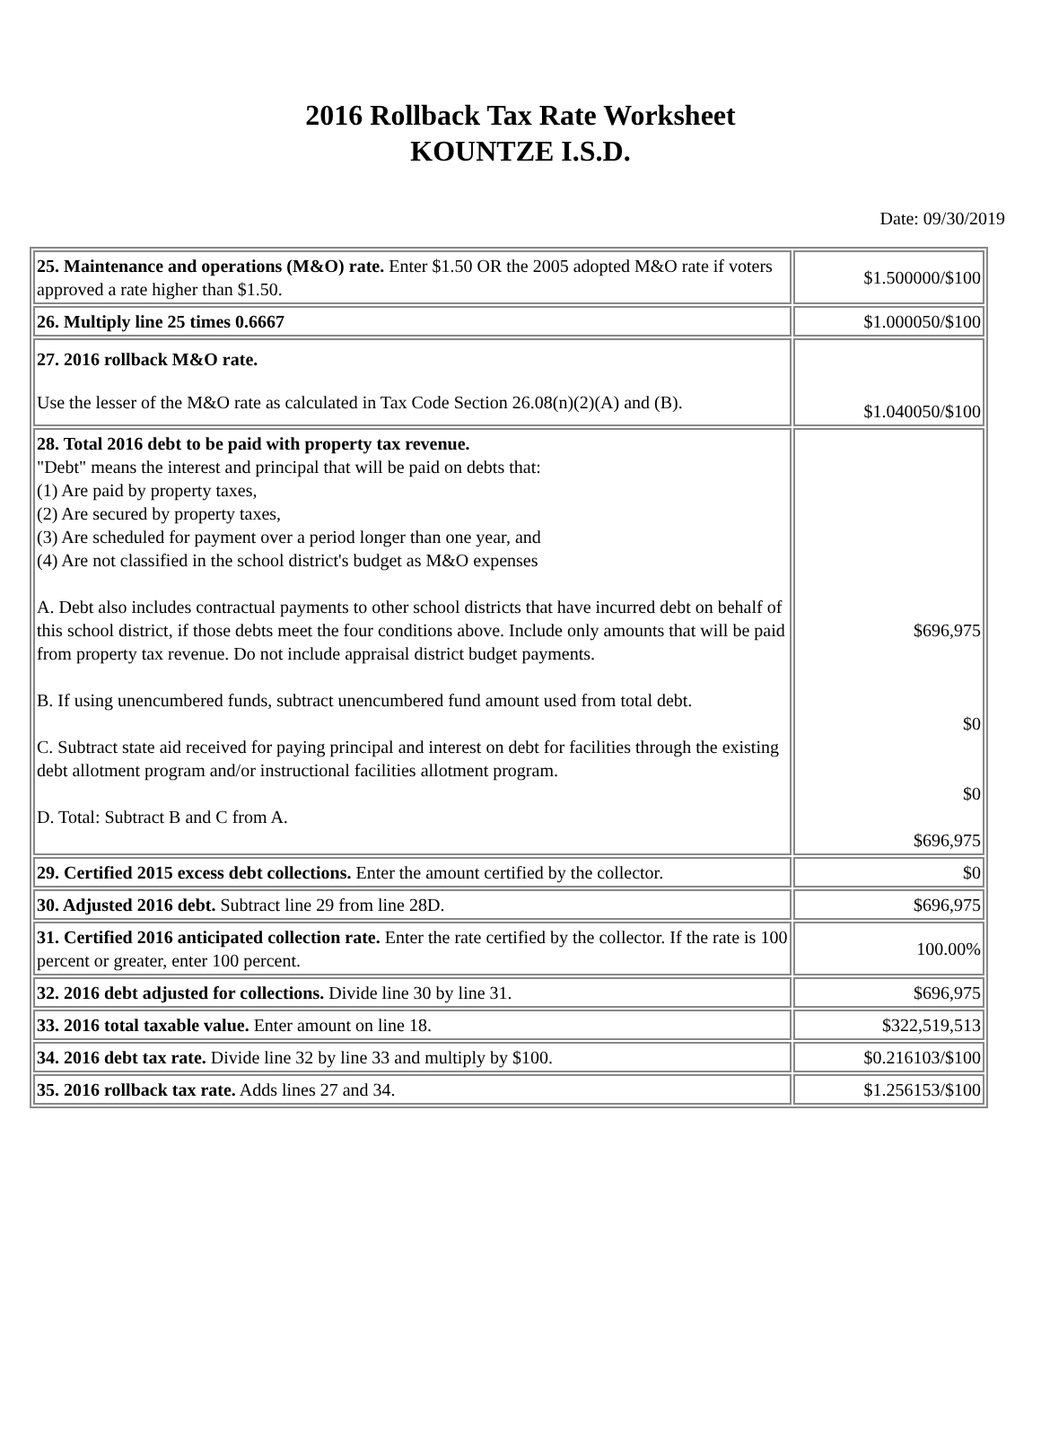2016 Rollback Tax Rate Worksheet
KOUNTZE I.S.D.
Date: 09/30/2019
| 25. Maintenance and operations (M&O) rate. Enter $1.50 OR the 2005 adopted M&O rate if voters approved a rate higher than $1.50. | $1.500000/$100 |
| 26. Multiply line 25 times 0.6667 | $1.000050/$100 |
| 27. 2016 rollback M&O rate. Use the lesser of the M&O rate as calculated in Tax Code Section 26.08(n)(2)(A) and (B). | $1.040050/$100 |
| 28. Total 2016 debt to be paid with property tax revenue. "Debt" means the interest and principal that will be paid on debts that: (1) Are paid by property taxes, (2) Are secured by property taxes, (3) Are scheduled for payment over a period longer than one year, and (4) Are not classified in the school district's budget as M&O expenses A. Debt also includes contractual payments to other school districts that have incurred debt on behalf of this school district, if those debts meet the four conditions above. Include only amounts that will be paid from property tax revenue. Do not include appraisal district budget payments. B. If using unencumbered funds, subtract unencumbered fund amount used from total debt. C. Subtract state aid received for paying principal and interest on debt for facilities through the existing debt allotment program and/or instructional facilities allotment program. D. Total: Subtract B and C from A. | $696,975 $0 $0 $696,975 |
| 29. Certified 2015 excess debt collections. Enter the amount certified by the collector. | $0 |
| 30. Adjusted 2016 debt. Subtract line 29 from line 28D. | $696,975 |
| 31. Certified 2016 anticipated collection rate. Enter the rate certified by the collector. If the rate is 100 percent or greater, enter 100 percent. | 100.00% |
| 32. 2016 debt adjusted for collections. Divide line 30 by line 31. | $696,975 |
| 33. 2016 total taxable value. Enter amount on line 18. | $322,519,513 |
| 34. 2016 debt tax rate. Divide line 32 by line 33 and multiply by $100. | $0.216103/$100 |
| 35. 2016 rollback tax rate. Adds lines 27 and 34. | $1.256153/$100 |